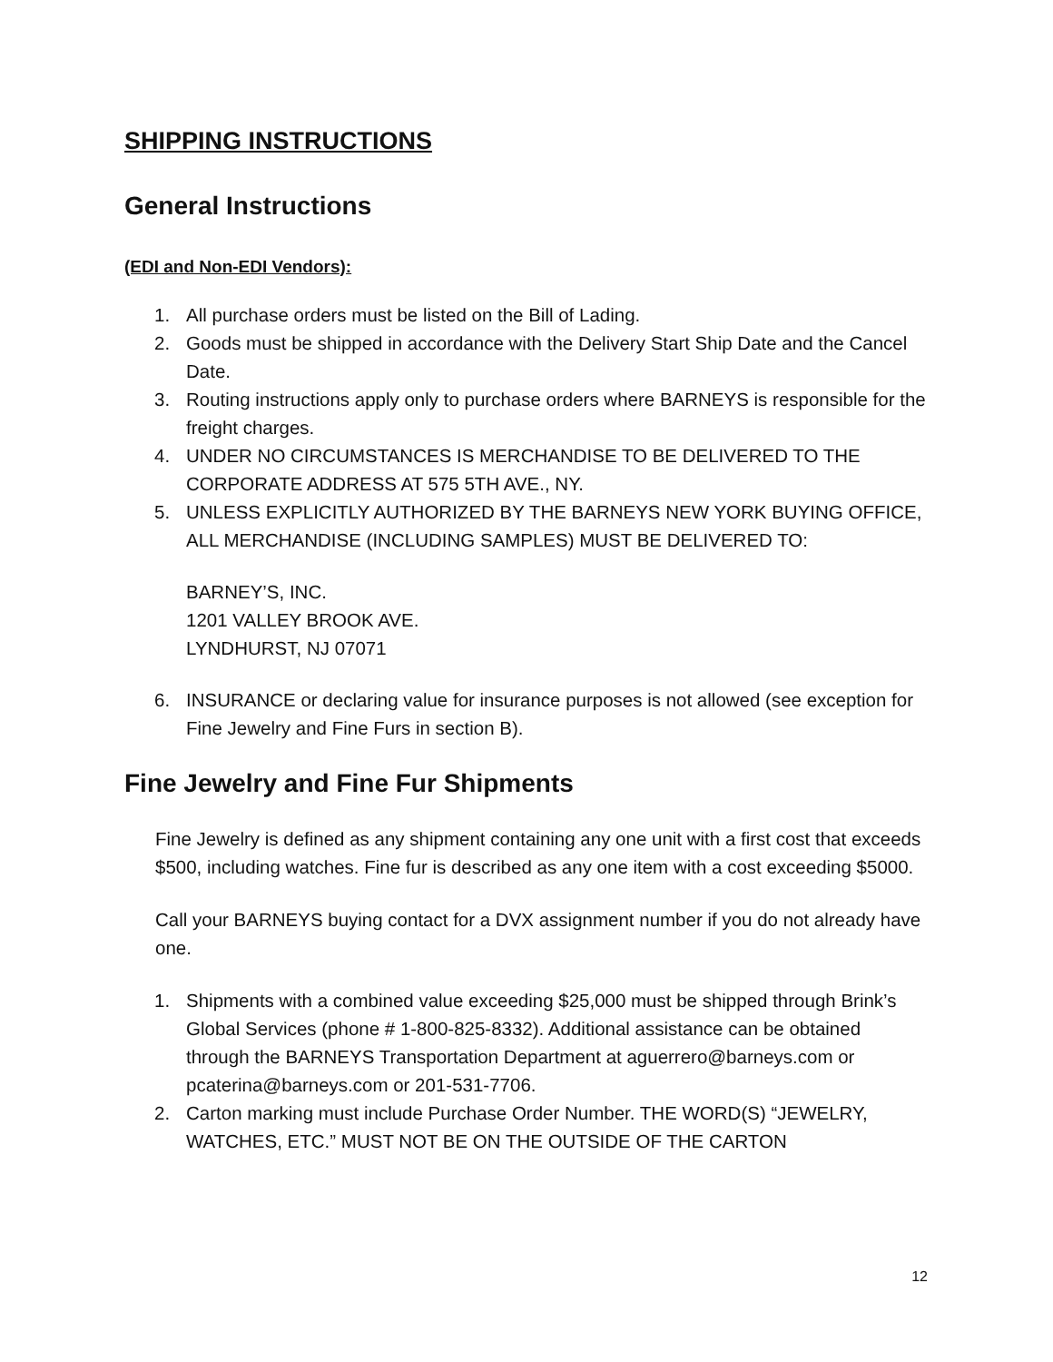SHIPPING INSTRUCTIONS
General Instructions
(EDI and Non-EDI Vendors):
1. All purchase orders must be listed on the Bill of Lading.
2. Goods must be shipped in accordance with the Delivery Start Ship Date and the Cancel Date.
3. Routing instructions apply only to purchase orders where BARNEYS is responsible for the freight charges.
4. UNDER NO CIRCUMSTANCES IS MERCHANDISE TO BE DELIVERED TO THE CORPORATE ADDRESS AT 575 5TH AVE., NY.
5. UNLESS EXPLICITLY AUTHORIZED BY THE BARNEYS NEW YORK BUYING OFFICE, ALL MERCHANDISE (INCLUDING SAMPLES) MUST BE DELIVERED TO:
BARNEY’S, INC.
1201 VALLEY BROOK AVE.
LYNDHURST, NJ 07071
6. INSURANCE or declaring value for insurance purposes is not allowed (see exception for Fine Jewelry and Fine Furs in section B).
Fine Jewelry and Fine Fur Shipments
Fine Jewelry is defined as any shipment containing any one unit with a first cost that exceeds $500, including watches. Fine fur is described as any one item with a cost exceeding $5000.
Call your BARNEYS buying contact for a DVX assignment number if you do not already have one.
1. Shipments with a combined value exceeding $25,000 must be shipped through Brink’s Global Services (phone # 1-800-825-8332). Additional assistance can be obtained through the BARNEYS Transportation Department at aguerrero@barneys.com or pcaterina@barneys.com or 201-531-7706.
2. Carton marking must include Purchase Order Number. THE WORD(S) “JEWELRY, WATCHES, ETC.” MUST NOT BE ON THE OUTSIDE OF THE CARTON
12